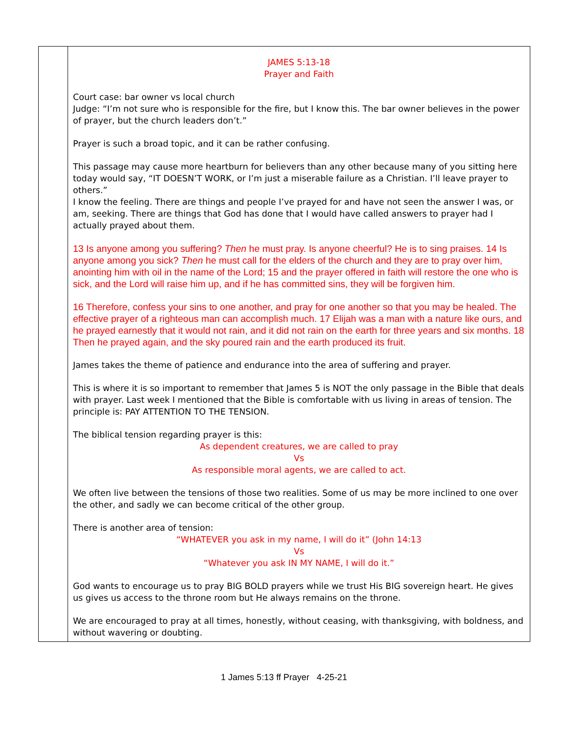| | JAMES 5:13-18 Prayer and Faith Court case: bar owner vs local church Judge: “I’m not sure who is responsible for the fire, but I know this. The bar owner believes in the power of prayer, but the church leaders don’t.” Prayer is such a broad topic, and it can be rather confusing. This passage may cause more heartburn for believers than any other because many of you sitting here today would say, “IT DOESN’T WORK, or I’m just a miserable failure as a Christian. I’ll leave prayer to others.” I know the feeling. There are things and people I’ve prayed for and have not seen the answer I was, or am, seeking. There are things that God has done that I would have called answers to prayer had I actually prayed about them. 13 Is anyone among you suffering? Then he must pray. Is anyone cheerful? He is to sing praises. 14 Is anyone among you sick? Then he must call for the elders of the church and they are to pray over him, anointing him with oil in the name of the Lord; 15 and the prayer offered in faith will restore the one who is sick, and the Lord will raise him up, and if he has committed sins, they will be forgiven him. 16 Therefore, confess your sins to one another, and pray for one another so that you may be healed. The effective prayer of a righteous man can accomplish much. 17 Elijah was a man with a nature like ours, and he prayed earnestly that it would not rain, and it did not rain on the earth for three years and six months. 18 Then he prayed again, and the sky poured rain and the earth produced its fruit. James takes the theme of patience and endurance into the area of suffering and prayer. This is where it is so important to remember that James 5 is NOT the only passage in the Bible that deals with prayer. Last week I mentioned that the Bible is comfortable with us living in areas of tension. The principle is: PAY ATTENTION TO THE TENSION. The biblical tension regarding prayer is this: As dependent creatures, we are called to pray Vs As responsible moral agents, we are called to act. We often live between the tensions of those two realities. Some of us may be more inclined to one over the other, and sadly we can become critical of the other group. There is another area of tension: “WHATEVER you ask in my name, I will do it” (John 14:13 Vs “Whatever you ask IN MY NAME, I will do it.” God wants to encourage us to pray BIG BOLD prayers while we trust His BIG sovereign heart. He gives us gives us access to the throne room but He always remains on the throne. We are encouraged to pray at all times, honestly, without ceasing, with thanksgiving, with boldness, and without wavering or doubting. |
1 James 5:13 ff Prayer 4-25-21